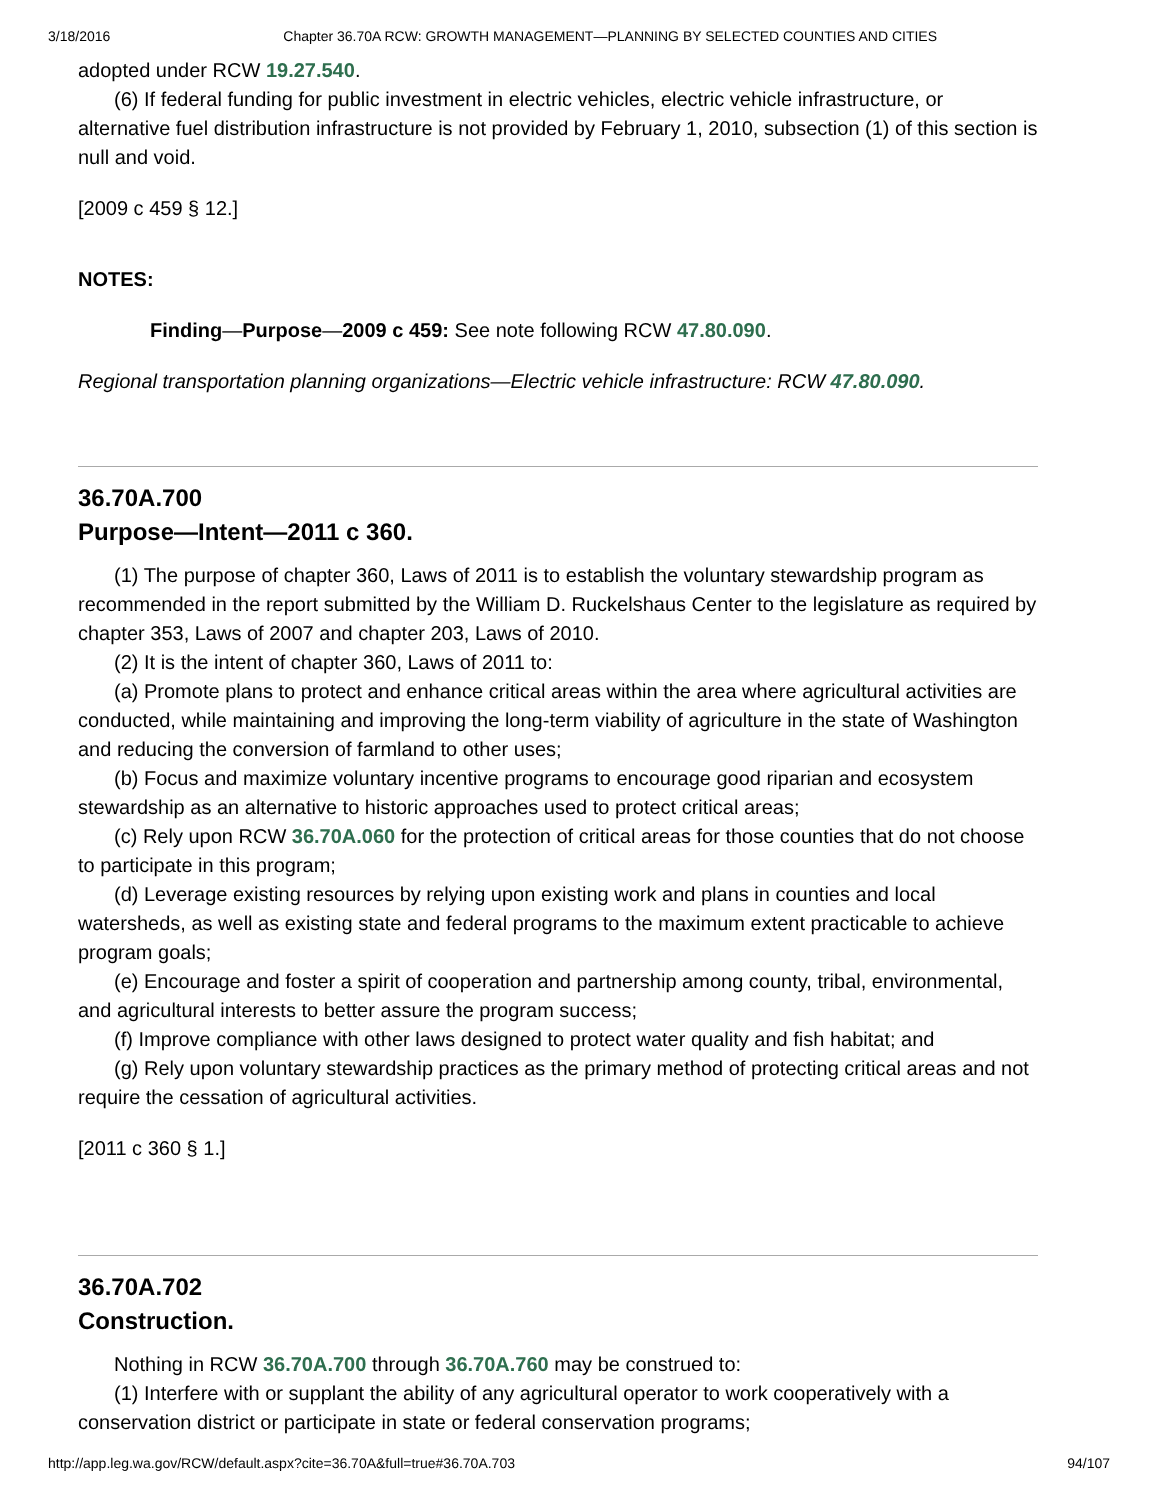3/18/2016 Chapter 36.70A RCW: GROWTH MANAGEMENT—PLANNING BY SELECTED COUNTIES AND CITIES
adopted under RCW 19.27.540.
(6) If federal funding for public investment in electric vehicles, electric vehicle infrastructure, or alternative fuel distribution infrastructure is not provided by February 1, 2010, subsection (1) of this section is null and void.
[2009 c 459 § 12.]
NOTES:
Finding—Purpose—2009 c 459: See note following RCW 47.80.090.
Regional transportation planning organizations—Electric vehicle infrastructure: RCW 47.80.090.
36.70A.700
Purpose—Intent—2011 c 360.
(1) The purpose of chapter 360, Laws of 2011 is to establish the voluntary stewardship program as recommended in the report submitted by the William D. Ruckelshaus Center to the legislature as required by chapter 353, Laws of 2007 and chapter 203, Laws of 2010.
(2) It is the intent of chapter 360, Laws of 2011 to:
(a) Promote plans to protect and enhance critical areas within the area where agricultural activities are conducted, while maintaining and improving the long-term viability of agriculture in the state of Washington and reducing the conversion of farmland to other uses;
(b) Focus and maximize voluntary incentive programs to encourage good riparian and ecosystem stewardship as an alternative to historic approaches used to protect critical areas;
(c) Rely upon RCW 36.70A.060 for the protection of critical areas for those counties that do not choose to participate in this program;
(d) Leverage existing resources by relying upon existing work and plans in counties and local watersheds, as well as existing state and federal programs to the maximum extent practicable to achieve program goals;
(e) Encourage and foster a spirit of cooperation and partnership among county, tribal, environmental, and agricultural interests to better assure the program success;
(f) Improve compliance with other laws designed to protect water quality and fish habitat; and
(g) Rely upon voluntary stewardship practices as the primary method of protecting critical areas and not require the cessation of agricultural activities.
[2011 c 360 § 1.]
36.70A.702
Construction.
Nothing in RCW 36.70A.700 through 36.70A.760 may be construed to:
(1) Interfere with or supplant the ability of any agricultural operator to work cooperatively with a conservation district or participate in state or federal conservation programs;
http://app.leg.wa.gov/RCW/default.aspx?cite=36.70A&full=true#36.70A.703 94/107